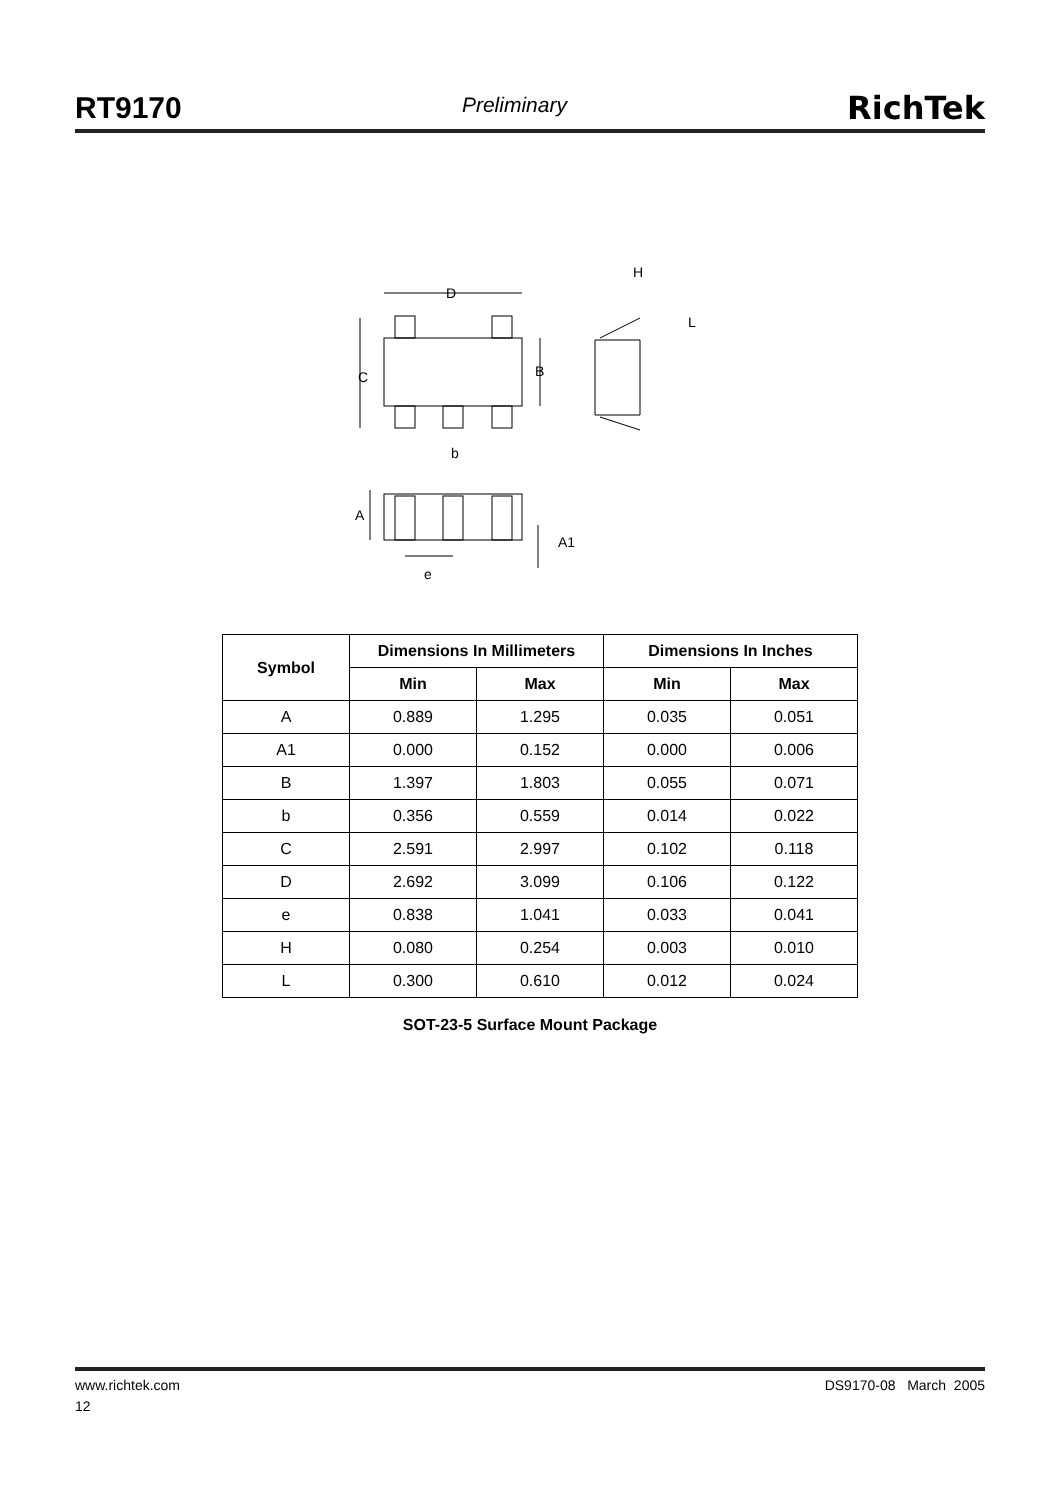RT9170 Preliminary RichTek
D
C
B
H
L
b
A
A1
e
| Symbol | Dimensions In Millimeters | | Dimensions In Inches | |
| --- | --- | --- | --- | --- |
| | Min | Max | Min | Max |
| A | 0.889 | 1.295 | 0.035 | 0.051 |
| A1 | 0.000 | 0.152 | 0.000 | 0.006 |
| B | 1.397 | 1.803 | 0.055 | 0.071 |
| b | 0.356 | 0.559 | 0.014 | 0.022 |
| C | 2.591 | 2.997 | 0.102 | 0.118 |
| D | 2.692 | 3.099 | 0.106 | 0.122 |
| e | 0.838 | 1.041 | 0.033 | 0.041 |
| H | 0.080 | 0.254 | 0.003 | 0.010 |
| L | 0.300 | 0.610 | 0.012 | 0.024 |
SOT-23-5 Surface Mount Package
www.richtek.com DS9170-08 March 2005
12